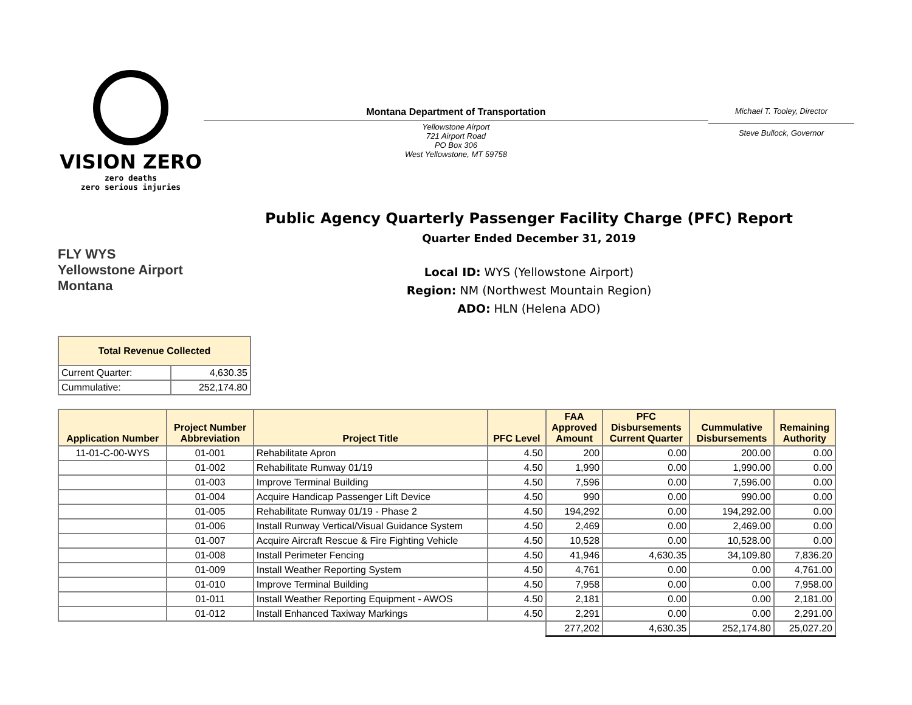VISION ZERO
zero deaths
zero serious injuries
Montana Department of Transportation
Yellowstone Airport
721 Airport Road
PO Box 306
West Yellowstone, MT 59758
Michael T. Tooley, Director
Steve Bullock, Governor
FLY WYS
Yellowstone Airport
Montana
Public Agency Quarterly Passenger Facility Charge (PFC) Report
Quarter Ended December 31, 2019
Local ID: WYS (Yellowstone Airport)
Region: NM (Northwest Mountain Region)
ADO: HLN (Helena ADO)
| Total Revenue Collected | |
| --- | --- |
| Current Quarter: | 4,630.35 |
| Cummulative: | 252,174.80 |
| Application Number | Project Number Abbreviation | Project Title | PFC Level | FAA Approved Amount | PFC Disbursements Current Quarter | Cummulative Disbursements | Remaining Authority |
| --- | --- | --- | --- | --- | --- | --- | --- |
| 11-01-C-00-WYS | 01-001 | Rehabilitate Apron | 4.50 | 200 | 0.00 | 200.00 | 0.00 |
| | 01-002 | Rehabilitate Runway 01/19 | 4.50 | 1,990 | 0.00 | 1,990.00 | 0.00 |
| | 01-003 | Improve Terminal Building | 4.50 | 7,596 | 0.00 | 7,596.00 | 0.00 |
| | 01-004 | Acquire Handicap Passenger Lift Device | 4.50 | 990 | 0.00 | 990.00 | 0.00 |
| | 01-005 | Rehabilitate Runway 01/19 - Phase 2 | 4.50 | 194,292 | 0.00 | 194,292.00 | 0.00 |
| | 01-006 | Install Runway Vertical/Visual Guidance System | 4.50 | 2,469 | 0.00 | 2,469.00 | 0.00 |
| | 01-007 | Acquire Aircraft Rescue & Fire Fighting Vehicle | 4.50 | 10,528 | 0.00 | 10,528.00 | 0.00 |
| | 01-008 | Install Perimeter Fencing | 4.50 | 41,946 | 4,630.35 | 34,109.80 | 7,836.20 |
| | 01-009 | Install Weather Reporting System | 4.50 | 4,761 | 0.00 | 0.00 | 4,761.00 |
| | 01-010 | Improve Terminal Building | 4.50 | 7,958 | 0.00 | 0.00 | 7,958.00 |
| | 01-011 | Install Weather Reporting Equipment - AWOS | 4.50 | 2,181 | 0.00 | 0.00 | 2,181.00 |
| | 01-012 | Install Enhanced Taxiway Markings | 4.50 | 2,291 | 0.00 | 0.00 | 2,291.00 |
| | | | | 277,202 | 4,630.35 | 252,174.80 | 25,027.20 |